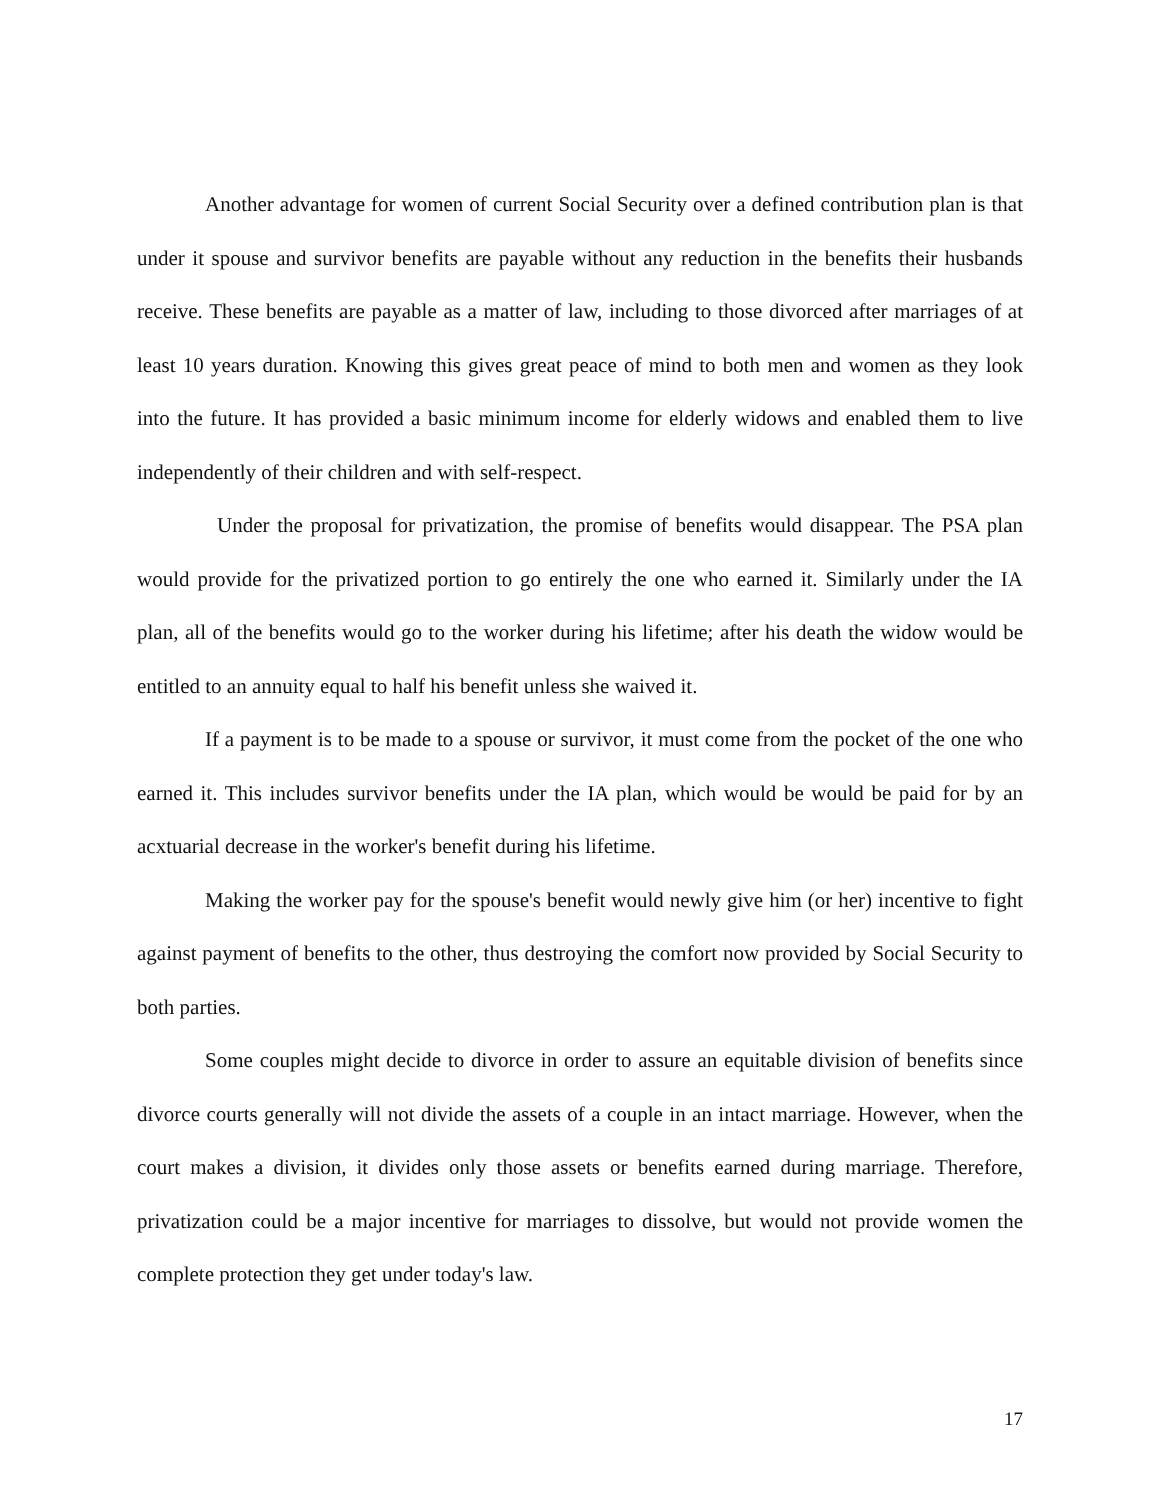Another advantage for women of current Social Security over a defined contribution plan is that under it spouse and survivor benefits are payable without any reduction in the benefits their husbands receive. These benefits are payable as a matter of law, including to those divorced after marriages of at least 10 years duration. Knowing this gives great peace of mind to both men and women as they look into the future. It has provided a basic minimum income for elderly widows and enabled them to live independently of their children and with self-respect.
Under the proposal for privatization, the promise of benefits would disappear. The PSA plan would provide for the privatized portion to go entirely the one who earned it. Similarly under the IA plan, all of the benefits would go to the worker during his lifetime; after his death the widow would be entitled to an annuity equal to half his benefit unless she waived it.
If a payment is to be made to a spouse or survivor, it must come from the pocket of the one who earned it. This includes survivor benefits under the IA plan, which would be would be paid for by an acxtuarial decrease in the worker's benefit during his lifetime.
Making the worker pay for the spouse's benefit would newly give him (or her) incentive to fight against payment of benefits to the other, thus destroying the comfort now provided by Social Security to both parties.
Some couples might decide to divorce in order to assure an equitable division of benefits since divorce courts generally will not divide the assets of a couple in an intact marriage. However, when the court makes a division, it divides only those assets or benefits earned during marriage. Therefore, privatization could be a major incentive for marriages to dissolve, but would not provide women the complete protection they get under today's law.
17